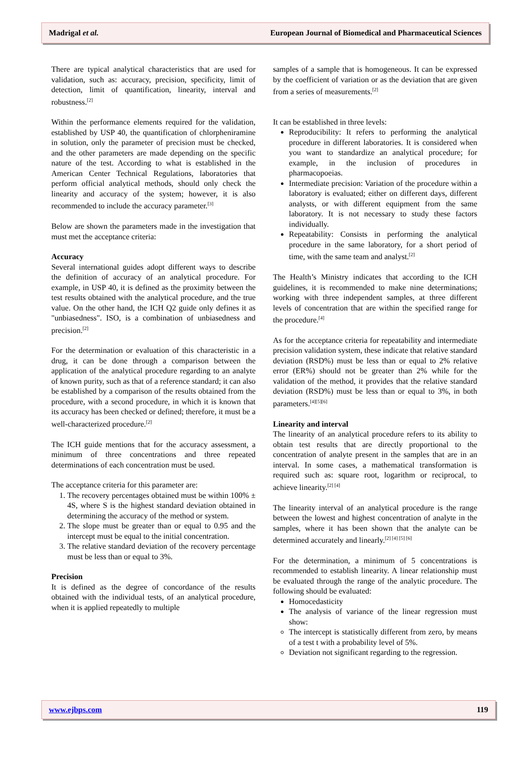Madrigal et al. European Journal of Biomedical and Pharmaceutical Sciences
There are typical analytical characteristics that are used for validation, such as: accuracy, precision, specificity, limit of detection, limit of quantification, linearity, interval and robustness.<sup>[2]</sup>
Within the performance elements required for the validation, established by USP 40, the quantification of chlorpheniramine in solution, only the parameter of precision must be checked, and the other parameters are made depending on the specific nature of the test. According to what is established in the American Center Technical Regulations, laboratories that perform official analytical methods, should only check the linearity and accuracy of the system; however, it is also recommended to include the accuracy parameter.<sup>[3]</sup>
Below are shown the parameters made in the investigation that must met the acceptance criteria:
Accuracy
Several international guides adopt different ways to describe the definition of accuracy of an analytical procedure. For example, in USP 40, it is defined as the proximity between the test results obtained with the analytical procedure, and the true value. On the other hand, the ICH Q2 guide only defines it as "unbiasedness". ISO, is a combination of unbiasedness and precision.<sup>[2]</sup>
For the determination or evaluation of this characteristic in a drug, it can be done through a comparison between the application of the analytical procedure regarding to an analyte of known purity, such as that of a reference standard; it can also be established by a comparison of the results obtained from the procedure, with a second procedure, in which it is known that its accuracy has been checked or defined; therefore, it must be a well-characterized procedure.<sup>[2]</sup>
The ICH guide mentions that for the accuracy assessment, a minimum of three concentrations and three repeated determinations of each concentration must be used.
The acceptance criteria for this parameter are:
1. The recovery percentages obtained must be within 100% ± 4S, where S is the highest standard deviation obtained in determining the accuracy of the method or system.
2. The slope must be greater than or equal to 0.95 and the intercept must be equal to the initial concentration.
3. The relative standard deviation of the recovery percentage must be less than or equal to 3%.
Precision
It is defined as the degree of concordance of the results obtained with the individual tests, of an analytical procedure, when it is applied repeatedly to multiple
samples of a sample that is homogeneous. It can be expressed by the coefficient of variation or as the deviation that are given from a series of measurements.<sup>[2]</sup>
It can be established in three levels:
Reproducibility: It refers to performing the analytical procedure in different laboratories. It is considered when you want to standardize an analytical procedure; for example, in the inclusion of procedures in pharmacopoeias.
Intermediate precision: Variation of the procedure within a laboratory is evaluated; either on different days, different analysts, or with different equipment from the same laboratory. It is not necessary to study these factors individually.
Repeatability: Consists in performing the analytical procedure in the same laboratory, for a short period of time, with the same team and analyst.<sup>[2]</sup>
The Health’s Ministry indicates that according to the ICH guidelines, it is recommended to make nine determinations; working with three independent samples, at three different levels of concentration that are within the specified range for the procedure.<sup>[4]</sup>
As for the acceptance criteria for repeatability and intermediate precision validation system, these indicate that relative standard deviation (RSD%) must be less than or equal to 2% relative error (ER%) should not be greater than 2% while for the validation of the method, it provides that the relative standard deviation (RSD%) must be less than or equal to 3%, in both parameters.<sup>[4][5][6]</sup>
Linearity and interval
The linearity of an analytical procedure refers to its ability to obtain test results that are directly proportional to the concentration of analyte present in the samples that are in an interval. In some cases, a mathematical transformation is required such as: square root, logarithm or reciprocal, to achieve linearity.<sup>[2] [4]</sup>
The linearity interval of an analytical procedure is the range between the lowest and highest concentration of analyte in the samples, where it has been shown that the analyte can be determined accurately and linearly.<sup>[2] [4] [5] [6]</sup>
For the determination, a minimum of 5 concentrations is recommended to establish linearity. A linear relationship must be evaluated through the range of the analytic procedure. The following should be evaluated:
Homocedasticity
The analysis of variance of the linear regression must show:
The intercept is statistically different from zero, by means of a test t with a probability level of 5%.
Deviation not significant regarding to the regression.
www.ejbps.com 119